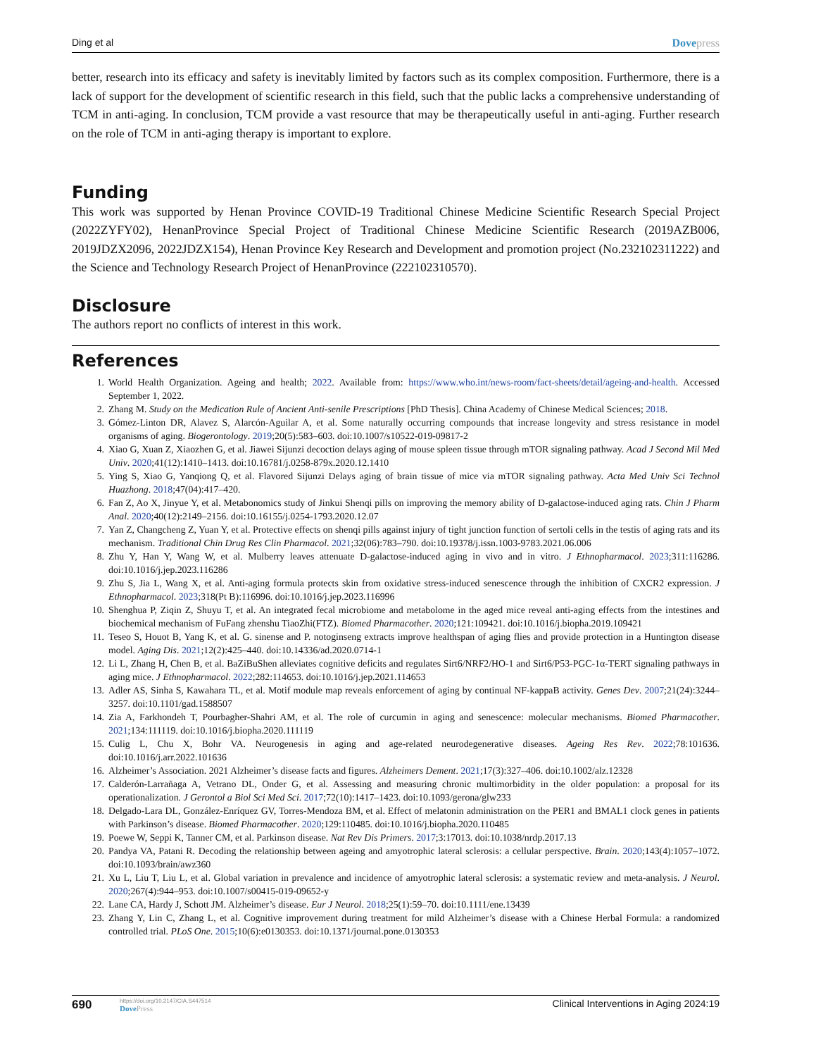Ding et al Dovepress
better, research into its efficacy and safety is inevitably limited by factors such as its complex composition. Furthermore, there is a lack of support for the development of scientific research in this field, such that the public lacks a comprehensive understanding of TCM in anti-aging. In conclusion, TCM provide a vast resource that may be therapeutically useful in anti-aging. Further research on the role of TCM in anti-aging therapy is important to explore.
Funding
This work was supported by Henan Province COVID-19 Traditional Chinese Medicine Scientific Research Special Project (2022ZYFY02), HenanProvince Special Project of Traditional Chinese Medicine Scientific Research (2019AZB006, 2019JDZX2096, 2022JDZX154), Henan Province Key Research and Development and promotion project (No.232102311222) and the Science and Technology Research Project of HenanProvince (222102310570).
Disclosure
The authors report no conflicts of interest in this work.
References
1. World Health Organization. Ageing and health; 2022. Available from: https://www.who.int/news-room/fact-sheets/detail/ageing-and-health. Accessed September 1, 2022.
2. Zhang M. Study on the Medication Rule of Ancient Anti-senile Prescriptions [PhD Thesis]. China Academy of Chinese Medical Sciences; 2018.
3. Gómez-Linton DR, Alavez S, Alarcón-Aguilar A, et al. Some naturally occurring compounds that increase longevity and stress resistance in model organisms of aging. Biogerontology. 2019;20(5):583–603. doi:10.1007/s10522-019-09817-2
4. Xiao G, Xuan Z, Xiaozhen G, et al. Jiawei Sijunzi decoction delays aging of mouse spleen tissue through mTOR signaling pathway. Acad J Second Mil Med Univ. 2020;41(12):1410–1413. doi:10.16781/j.0258-879x.2020.12.1410
5. Ying S, Xiao G, Yanqiong Q, et al. Flavored Sijunzi Delays aging of brain tissue of mice via mTOR signaling pathway. Acta Med Univ Sci Technol Huazhong. 2018;47(04):417–420.
6. Fan Z, Ao X, Jinyue Y, et al. Metabonomics study of Jinkui Shenqi pills on improving the memory ability of D-galactose-induced aging rats. Chin J Pharm Anal. 2020;40(12):2149–2156. doi:10.16155/j.0254-1793.2020.12.07
7. Yan Z, Changcheng Z, Yuan Y, et al. Protective effects on shenqi pills against injury of tight junction function of sertoli cells in the testis of aging rats and its mechanism. Traditional Chin Drug Res Clin Pharmacol. 2021;32(06):783–790. doi:10.19378/j.issn.1003-9783.2021.06.006
8. Zhu Y, Han Y, Wang W, et al. Mulberry leaves attenuate D-galactose-induced aging in vivo and in vitro. J Ethnopharmacol. 2023;311:116286. doi:10.1016/j.jep.2023.116286
9. Zhu S, Jia L, Wang X, et al. Anti-aging formula protects skin from oxidative stress-induced senescence through the inhibition of CXCR2 expression. J Ethnopharmacol. 2023;318(Pt B):116996. doi:10.1016/j.jep.2023.116996
10. Shenghua P, Ziqin Z, Shuyu T, et al. An integrated fecal microbiome and metabolome in the aged mice reveal anti-aging effects from the intestines and biochemical mechanism of FuFang zhenshu TiaoZhi(FTZ). Biomed Pharmacother. 2020;121:109421. doi:10.1016/j.biopha.2019.109421
11. Teseo S, Houot B, Yang K, et al. G. sinense and P. notoginseng extracts improve healthspan of aging flies and provide protection in a Huntington disease model. Aging Dis. 2021;12(2):425–440. doi:10.14336/ad.2020.0714-1
12. Li L, Zhang H, Chen B, et al. BaZiBuShen alleviates cognitive deficits and regulates Sirt6/NRF2/HO-1 and Sirt6/P53-PGC-1α-TERT signaling pathways in aging mice. J Ethnopharmacol. 2022;282:114653. doi:10.1016/j.jep.2021.114653
13. Adler AS, Sinha S, Kawahara TL, et al. Motif module map reveals enforcement of aging by continual NF-kappaB activity. Genes Dev. 2007;21(24):3244–3257. doi:10.1101/gad.1588507
14. Zia A, Farkhondeh T, Pourbagher-Shahri AM, et al. The role of curcumin in aging and senescence: molecular mechanisms. Biomed Pharmacother. 2021;134:111119. doi:10.1016/j.biopha.2020.111119
15. Culig L, Chu X, Bohr VA. Neurogenesis in aging and age-related neurodegenerative diseases. Ageing Res Rev. 2022;78:101636. doi:10.1016/j.arr.2022.101636
16. Alzheimer’s Association. 2021 Alzheimer’s disease facts and figures. Alzheimers Dement. 2021;17(3):327–406. doi:10.1002/alz.12328
17. Calderón-Larrañaga A, Vetrano DL, Onder G, et al. Assessing and measuring chronic multimorbidity in the older population: a proposal for its operationalization. J Gerontol a Biol Sci Med Sci. 2017;72(10):1417–1423. doi:10.1093/gerona/glw233
18. Delgado-Lara DL, González-Enríquez GV, Torres-Mendoza BM, et al. Effect of melatonin administration on the PER1 and BMAL1 clock genes in patients with Parkinson’s disease. Biomed Pharmacother. 2020;129:110485. doi:10.1016/j.biopha.2020.110485
19. Poewe W, Seppi K, Tanner CM, et al. Parkinson disease. Nat Rev Dis Primers. 2017;3:17013. doi:10.1038/nrdp.2017.13
20. Pandya VA, Patani R. Decoding the relationship between ageing and amyotrophic lateral sclerosis: a cellular perspective. Brain. 2020;143(4):1057–1072. doi:10.1093/brain/awz360
21. Xu L, Liu T, Liu L, et al. Global variation in prevalence and incidence of amyotrophic lateral sclerosis: a systematic review and meta-analysis. J Neurol. 2020;267(4):944–953. doi:10.1007/s00415-019-09652-y
22. Lane CA, Hardy J, Schott JM. Alzheimer’s disease. Eur J Neurol. 2018;25(1):59–70. doi:10.1111/ene.13439
23. Zhang Y, Lin C, Zhang L, et al. Cognitive improvement during treatment for mild Alzheimer’s disease with a Chinese Herbal Formula: a randomized controlled trial. PLoS One. 2015;10(6):e0130353. doi:10.1371/journal.pone.0130353
690 https://doi.org/10.2147/CIA.S447514
DovePress Clinical Interventions in Aging 2024:19